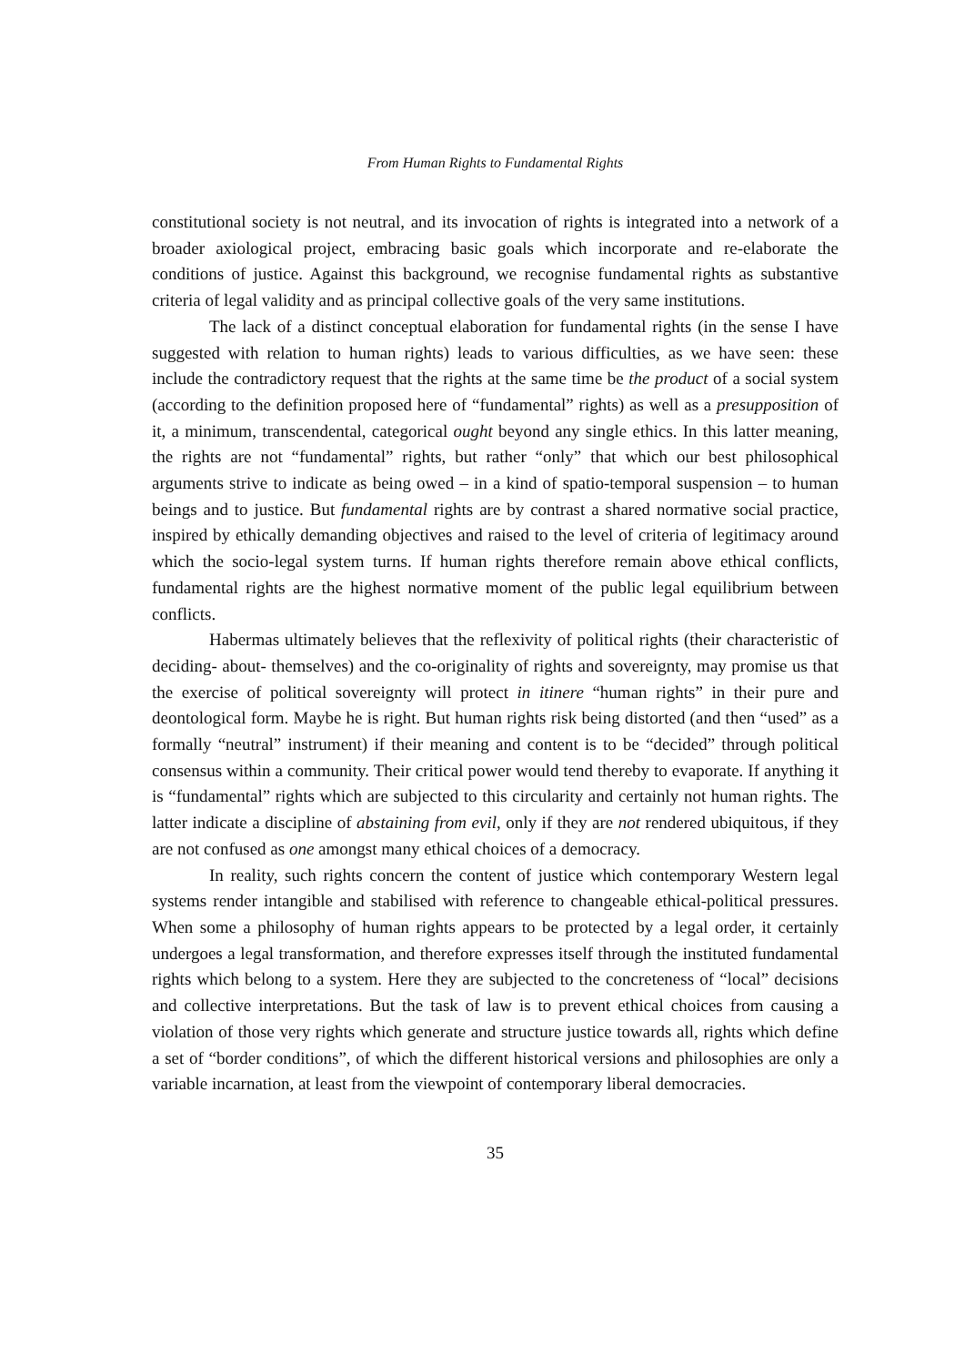From Human Rights to Fundamental Rights
constitutional society is not neutral, and its invocation of rights is integrated into a network of a broader axiological project, embracing basic goals which incorporate and re-elaborate the conditions of justice. Against this background, we recognise fundamental rights as substantive criteria of legal validity and as principal collective goals of the very same institutions.
The lack of a distinct conceptual elaboration for fundamental rights (in the sense I have suggested with relation to human rights) leads to various difficulties, as we have seen: these include the contradictory request that the rights at the same time be the product of a social system (according to the definition proposed here of “fundamental” rights) as well as a presupposition of it, a minimum, transcendental, categorical ought beyond any single ethics. In this latter meaning, the rights are not “fundamental” rights, but rather “only” that which our best philosophical arguments strive to indicate as being owed – in a kind of spatio-temporal suspension – to human beings and to justice. But fundamental rights are by contrast a shared normative social practice, inspired by ethically demanding objectives and raised to the level of criteria of legitimacy around which the socio-legal system turns. If human rights therefore remain above ethical conflicts, fundamental rights are the highest normative moment of the public legal equilibrium between conflicts.
Habermas ultimately believes that the reflexivity of political rights (their characteristic of deciding- about- themselves) and the co-originality of rights and sovereignty, may promise us that the exercise of political sovereignty will protect in itinere “human rights” in their pure and deontological form. Maybe he is right. But human rights risk being distorted (and then “used” as a formally “neutral” instrument) if their meaning and content is to be “decided” through political consensus within a community. Their critical power would tend thereby to evaporate. If anything it is “fundamental” rights which are subjected to this circularity and certainly not human rights. The latter indicate a discipline of abstaining from evil, only if they are not rendered ubiquitous, if they are not confused as one amongst many ethical choices of a democracy.
In reality, such rights concern the content of justice which contemporary Western legal systems render intangible and stabilised with reference to changeable ethical-political pressures. When some a philosophy of human rights appears to be protected by a legal order, it certainly undergoes a legal transformation, and therefore expresses itself through the instituted fundamental rights which belong to a system. Here they are subjected to the concreteness of “local” decisions and collective interpretations. But the task of law is to prevent ethical choices from causing a violation of those very rights which generate and structure justice towards all, rights which define a set of “border conditions”, of which the different historical versions and philosophies are only a variable incarnation, at least from the viewpoint of contemporary liberal democracies.
35